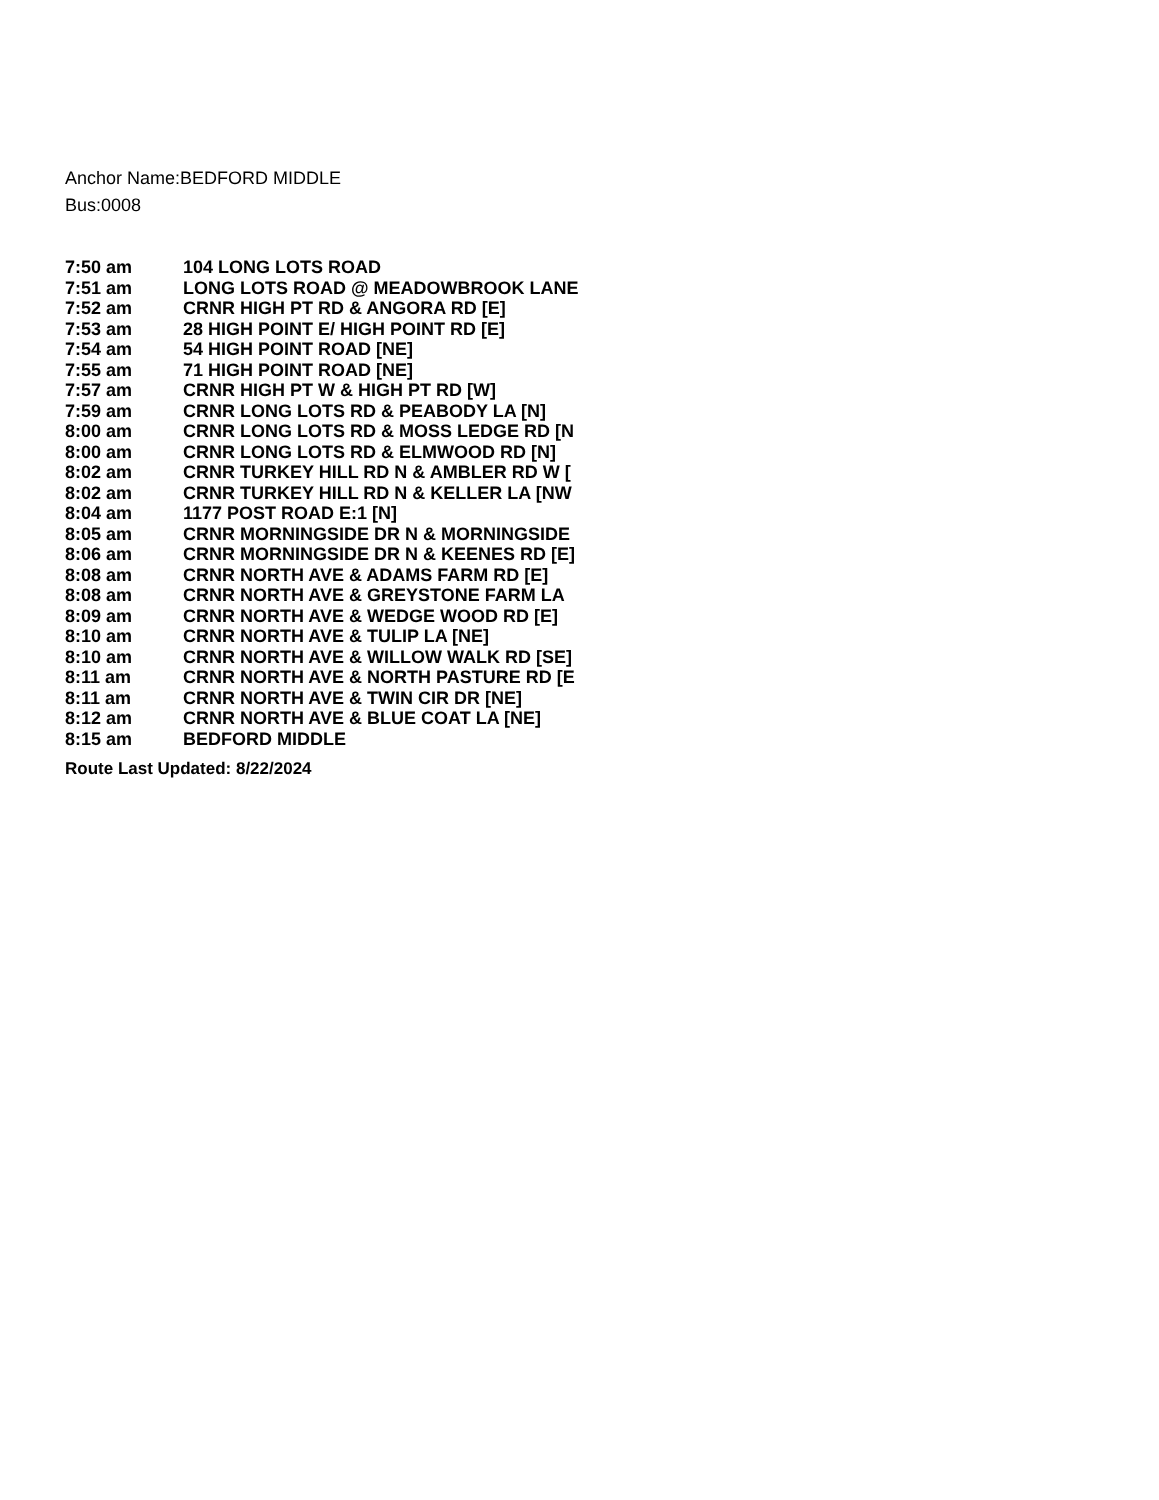Anchor Name:BEDFORD MIDDLE
Bus:0008
| 7:50 am | 104 LONG LOTS ROAD |
| 7:51 am | LONG LOTS ROAD @ MEADOWBROOK LANE |
| 7:52 am | CRNR HIGH PT RD & ANGORA RD [E] |
| 7:53 am | 28 HIGH POINT E/ HIGH POINT RD [E] |
| 7:54 am | 54 HIGH POINT ROAD [NE] |
| 7:55 am | 71 HIGH POINT ROAD [NE] |
| 7:57 am | CRNR HIGH PT W & HIGH PT RD [W] |
| 7:59 am | CRNR LONG LOTS RD & PEABODY LA [N] |
| 8:00 am | CRNR LONG LOTS RD & MOSS LEDGE RD [N |
| 8:00 am | CRNR LONG LOTS RD & ELMWOOD RD [N] |
| 8:02 am | CRNR TURKEY HILL RD N & AMBLER RD W [ |
| 8:02 am | CRNR TURKEY HILL RD N & KELLER LA [NW |
| 8:04 am | 1177 POST ROAD E:1 [N] |
| 8:05 am | CRNR MORNINGSIDE DR N & MORNINGSIDE |
| 8:06 am | CRNR MORNINGSIDE DR N & KEENES RD [E] |
| 8:08 am | CRNR NORTH AVE & ADAMS FARM RD [E] |
| 8:08 am | CRNR NORTH AVE & GREYSTONE FARM LA |
| 8:09 am | CRNR NORTH AVE & WEDGE WOOD RD [E] |
| 8:10 am | CRNR NORTH AVE & TULIP LA [NE] |
| 8:10 am | CRNR NORTH AVE & WILLOW WALK RD [SE] |
| 8:11 am | CRNR NORTH AVE & NORTH PASTURE RD [E |
| 8:11 am | CRNR NORTH AVE & TWIN CIR DR [NE] |
| 8:12 am | CRNR NORTH AVE & BLUE COAT LA [NE] |
| 8:15 am | BEDFORD MIDDLE |
Route Last Updated: 8/22/2024